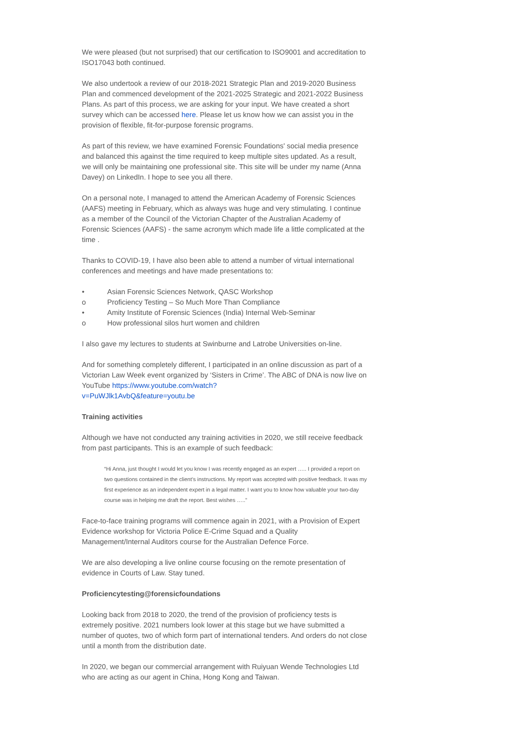We were pleased (but not surprised) that our certification to ISO9001 and accreditation to ISO17043 both continued.
We also undertook a review of our 2018-2021 Strategic Plan and 2019-2020 Business Plan and commenced development of the 2021-2025 Strategic and 2021-2022 Business Plans. As part of this process, we are asking for your input. We have created a short survey which can be accessed here. Please let us know how we can assist you in the provision of flexible, fit-for-purpose forensic programs.
As part of this review, we have examined Forensic Foundations' social media presence and balanced this against the time required to keep multiple sites updated. As a result, we will only be maintaining one professional site. This site will be under my name (Anna Davey) on LinkedIn. I hope to see you all there.
On a personal note, I managed to attend the American Academy of Forensic Sciences (AAFS) meeting in February, which as always was huge and very stimulating. I continue as a member of the Council of the Victorian Chapter of the Australian Academy of Forensic Sciences (AAFS) - the same acronym which made life a little complicated at the time .
Thanks to COVID-19, I have also been able to attend a number of virtual international conferences and meetings and have made presentations to:
• Asian Forensic Sciences Network, QASC Workshop
o Proficiency Testing – So Much More Than Compliance
• Amity Institute of Forensic Sciences (India) Internal Web-Seminar
o How professional silos hurt women and children
I also gave my lectures to students at Swinburne and Latrobe Universities on-line.
And for something completely different, I participated in an online discussion as part of a Victorian Law Week event organized by ‘Sisters in Crime’. The ABC of DNA is now live on YouTube https://www.youtube.com/watch?
v=PuWJlk1AvbQ&feature=youtu.be
Training activities
Although we have not conducted any training activities in 2020, we still receive feedback from past participants. This is an example of such feedback:
“Hi Anna, just thought I would let you know I was recently engaged as an expert ….. I provided a report on two questions contained in the client’s instructions. My report was accepted with positive feedback. It was my first experience as an independent expert in a legal matter. I want you to know how valuable your two-day course was in helping me draft the report. Best wishes …..”
Face-to-face training programs will commence again in 2021, with a Provision of Expert Evidence workshop for Victoria Police E-Crime Squad and a Quality Management/Internal Auditors course for the Australian Defence Force.
We are also developing a live online course focusing on the remote presentation of evidence in Courts of Law. Stay tuned.
Proficiencytesting@forensicfoundations
Looking back from 2018 to 2020, the trend of the provision of proficiency tests is extremely positive. 2021 numbers look lower at this stage but we have submitted a number of quotes, two of which form part of international tenders. And orders do not close until a month from the distribution date.
In 2020, we began our commercial arrangement with Ruiyuan Wende Technologies Ltd who are acting as our agent in China, Hong Kong and Taiwan.